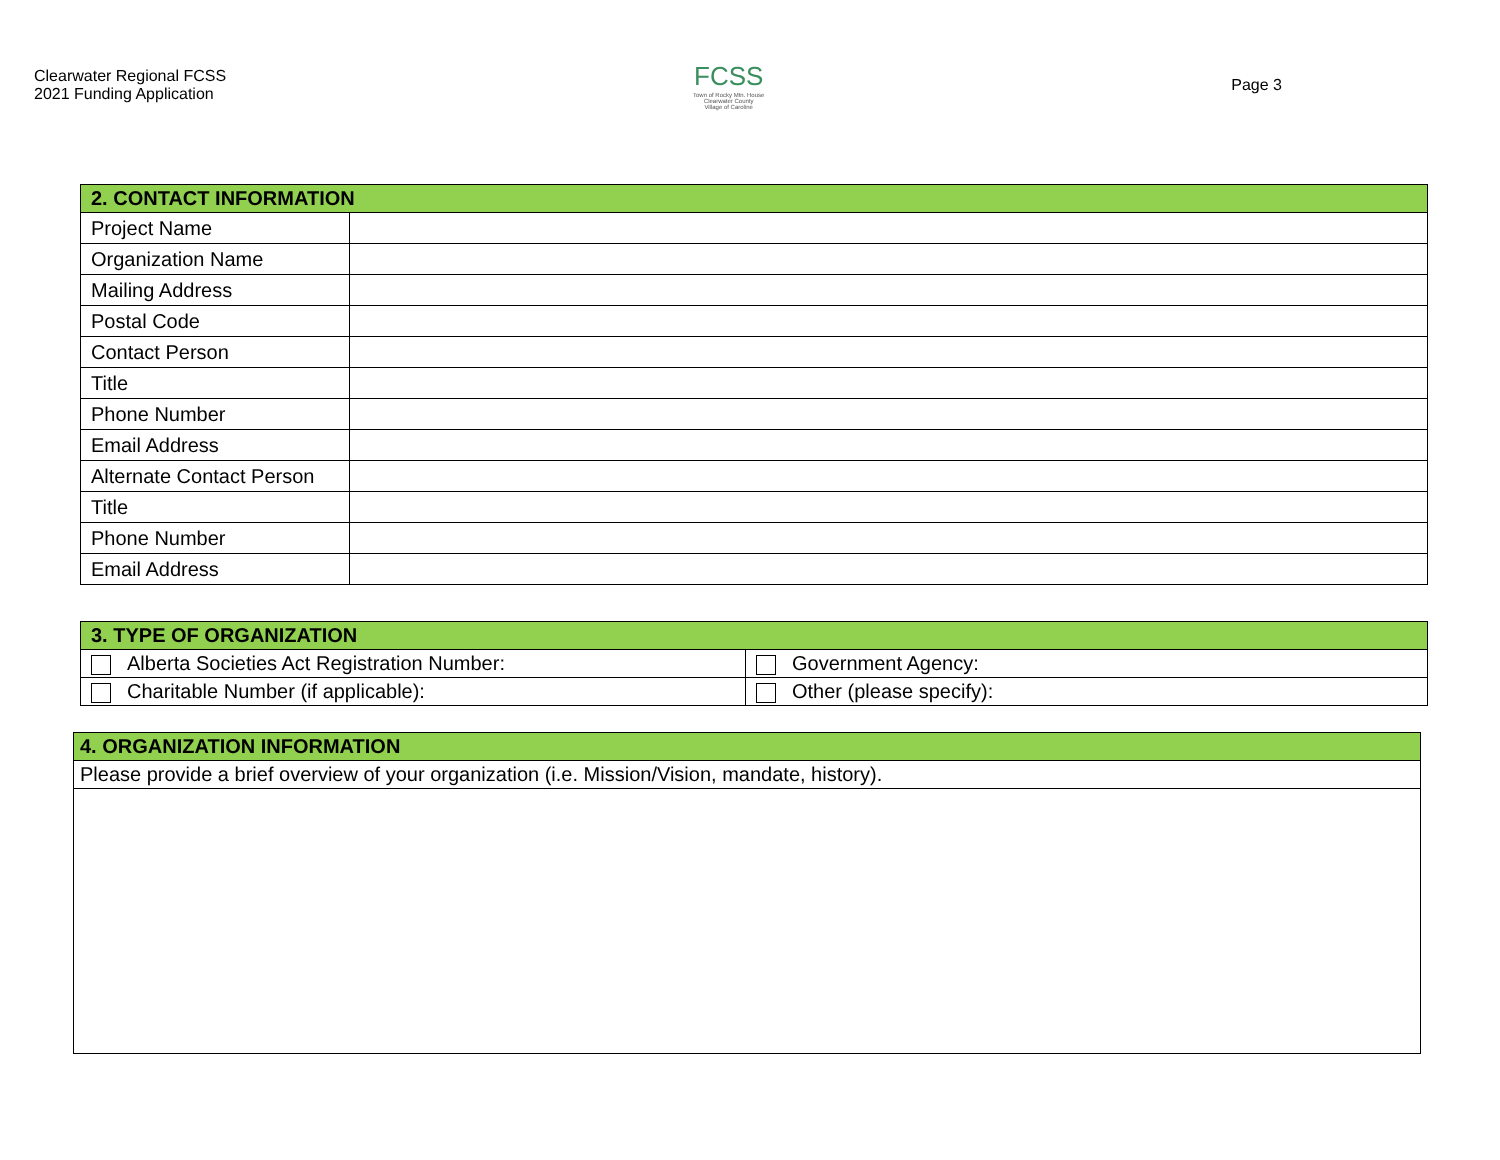Clearwater Regional FCSS
2021 Funding Application
FCSS
Town of Rocky Mtn. House
Clearwater County
Village of Caroline
Page 3
| 2. CONTACT INFORMATION | |
| --- | --- |
| Project Name | |
| Organization Name | |
| Mailing Address | |
| Postal Code | |
| Contact Person | |
| Title | |
| Phone Number | |
| Email Address | |
| Alternate Contact Person | |
| Title | |
| Phone Number | |
| Email Address | |
| 3. TYPE OF ORGANIZATION | |
| --- | --- |
| Alberta Societies Act Registration Number: | Government Agency: |
| Charitable Number (if applicable): | Other (please specify): |
| 4. ORGANIZATION INFORMATION |
| --- |
| Please provide a brief overview of your organization (i.e. Mission/Vision, mandate, history). |